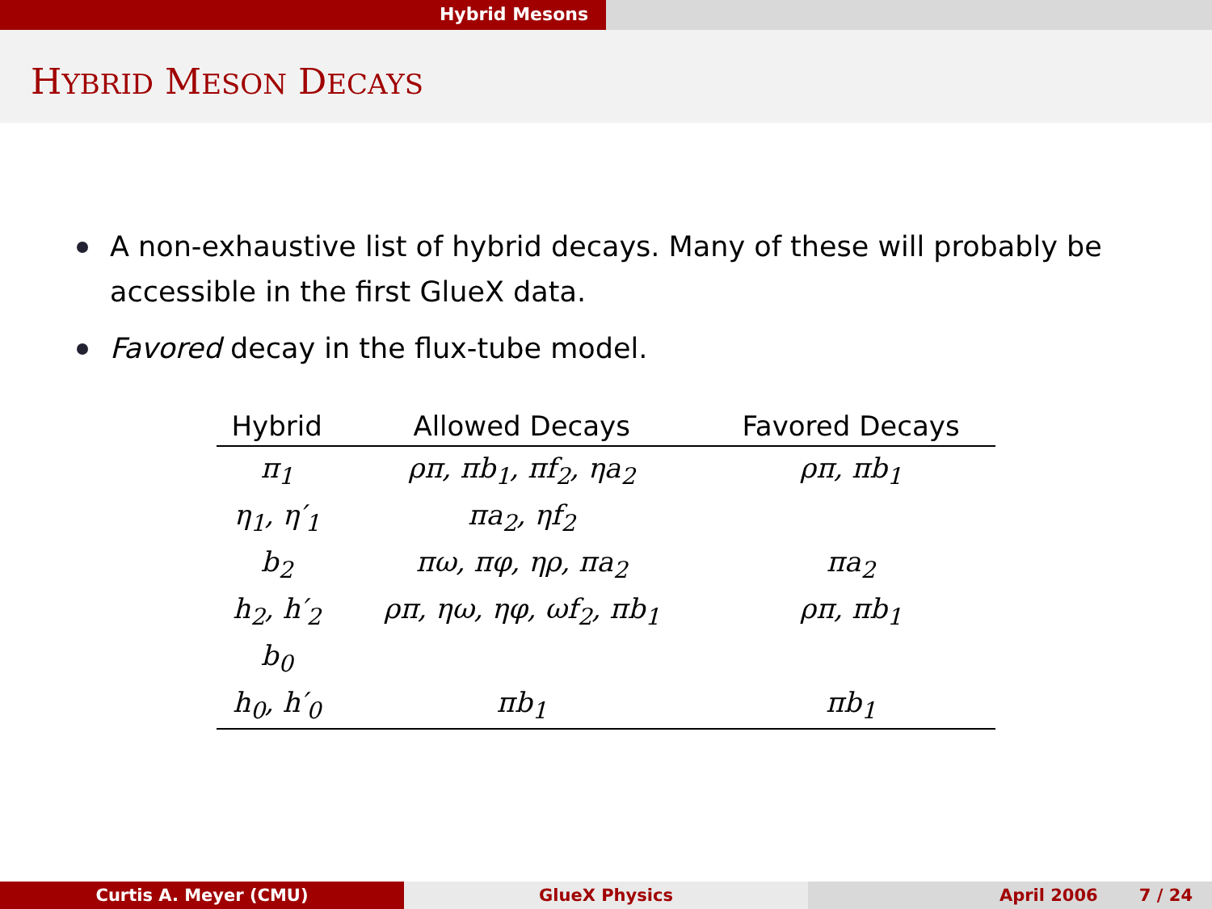Hybrid Mesons
HYBRID MESON DECAYS
A non-exhaustive list of hybrid decays. Many of these will probably be accessible in the first GlueX data.
Favored decay in the flux-tube model.
| Hybrid | Allowed Decays | Favored Decays |
| --- | --- | --- |
| π<sub>1</sub> | ρπ, πb<sub>1</sub>, πf<sub>2</sub>, ηa<sub>2</sub> | ρπ, πb<sub>1</sub> |
| η<sub>1</sub>, η′<sub>1</sub> | πa<sub>2</sub>, ηf<sub>2</sub> | |
| b<sub>2</sub> | πω, πφ, ηρ, πa<sub>2</sub> | πa<sub>2</sub> |
| h<sub>2</sub>, h′<sub>2</sub> | ρπ, ηω, ηφ, ωf<sub>2</sub>, πb<sub>1</sub> | ρπ, πb<sub>1</sub> |
| b<sub>0</sub> | | |
| h<sub>0</sub>, h′<sub>0</sub> | πb<sub>1</sub> | πb<sub>1</sub> |
Curtis A. Meyer (CMU) GlueX Physics April 2006 7 / 24